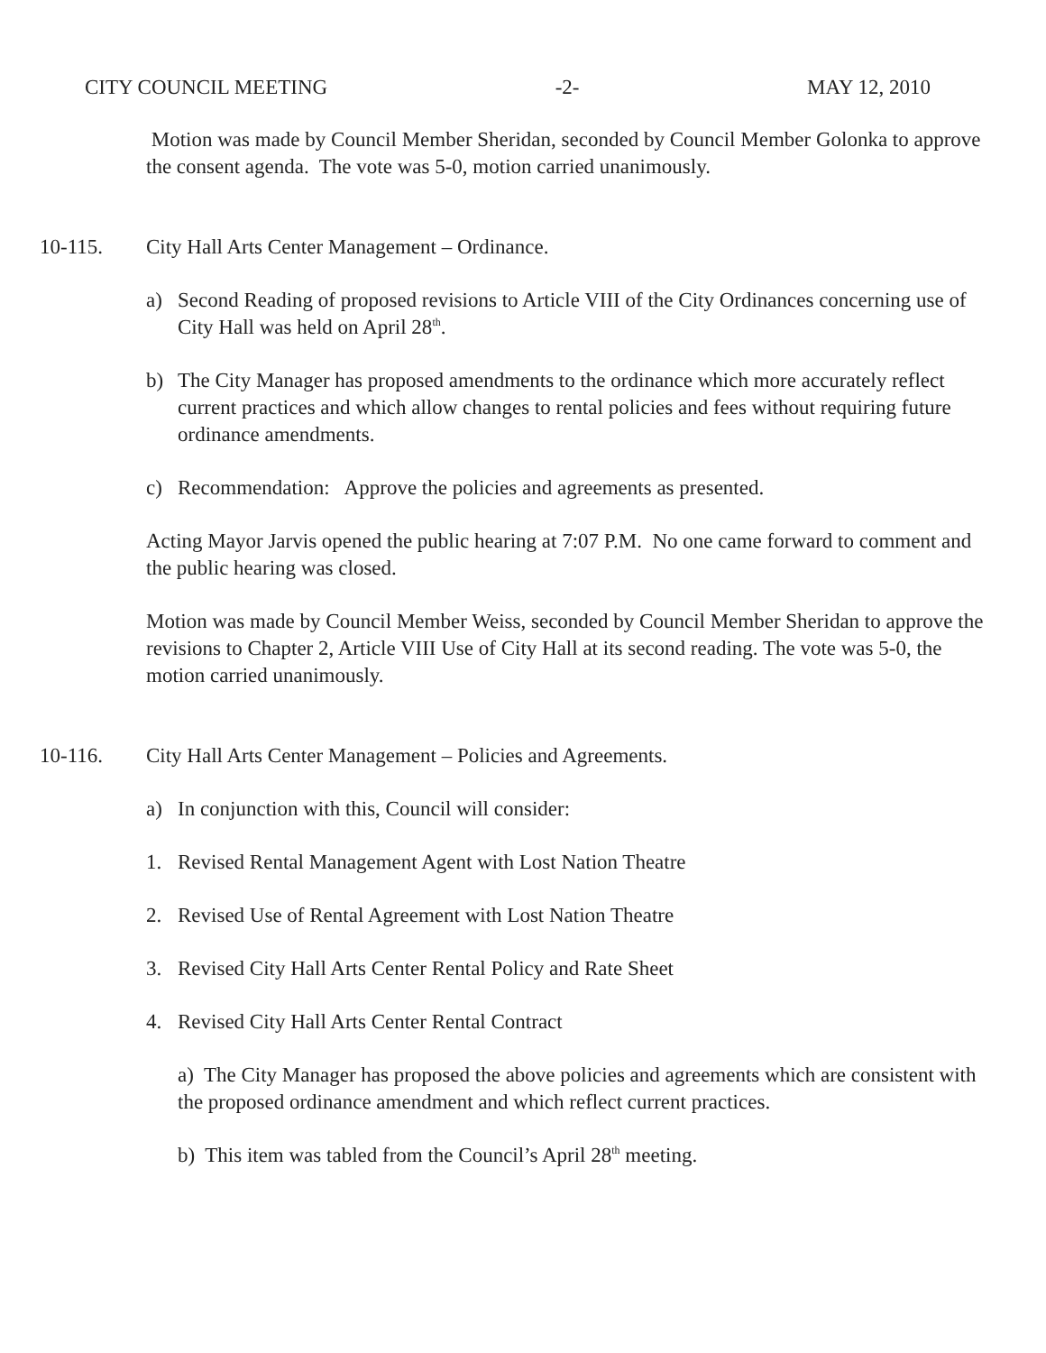CITY COUNCIL MEETING -2- MAY 12, 2010
Motion was made by Council Member Sheridan, seconded by Council Member Golonka to approve the consent agenda. The vote was 5-0, motion carried unanimously.
10-115. City Hall Arts Center Management – Ordinance.
a) Second Reading of proposed revisions to Article VIII of the City Ordinances concerning use of City Hall was held on April 28<sup>th</sup>.
b) The City Manager has proposed amendments to the ordinance which more accurately reflect current practices and which allow changes to rental policies and fees without requiring future ordinance amendments.
c) Recommendation: Approve the policies and agreements as presented.
Acting Mayor Jarvis opened the public hearing at 7:07 P.M. No one came forward to comment and the public hearing was closed.
Motion was made by Council Member Weiss, seconded by Council Member Sheridan to approve the revisions to Chapter 2, Article VIII Use of City Hall at its second reading. The vote was 5-0, the motion carried unanimously.
10-116. City Hall Arts Center Management – Policies and Agreements.
a) In conjunction with this, Council will consider:
1. Revised Rental Management Agent with Lost Nation Theatre
2. Revised Use of Rental Agreement with Lost Nation Theatre
3. Revised City Hall Arts Center Rental Policy and Rate Sheet
4. Revised City Hall Arts Center Rental Contract
a) The City Manager has proposed the above policies and agreements which are consistent with the proposed ordinance amendment and which reflect current practices.
b) This item was tabled from the Council’s April 28<sup>th</sup> meeting.